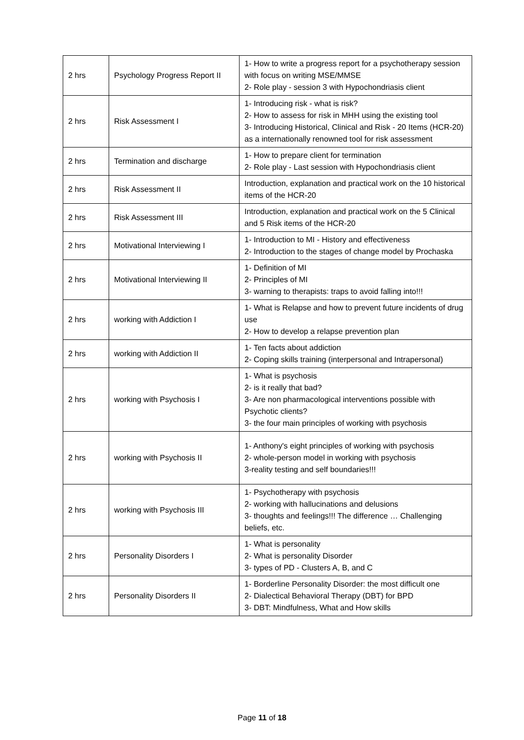| 2 hrs | Psychology Progress Report II | 1- How to write a progress report for a psychotherapy session with focus on writing MSE/MMSE 2- Role play - session 3 with Hypochondriasis client |
| 2 hrs | Risk Assessment I | 1- Introducing risk - what is risk? 2- How to assess for risk in MHH using the existing tool 3- Introducing Historical, Clinical and Risk - 20 Items (HCR-20) as a internationally renowned tool for risk assessment |
| 2 hrs | Termination and discharge | 1- How to prepare client for termination 2- Role play - Last session with Hypochondriasis client |
| 2 hrs | Risk Assessment II | Introduction, explanation and practical work on the 10 historical items of the HCR-20 |
| 2 hrs | Risk Assessment III | Introduction, explanation and practical work on the 5 Clinical and 5 Risk items of the HCR-20 |
| 2 hrs | Motivational Interviewing I | 1- Introduction to MI - History and effectiveness 2- Introduction to the stages of change model by Prochaska |
| 2 hrs | Motivational Interviewing II | 1- Definition of MI 2- Principles of MI 3- warning to therapists: traps to avoid falling into!!! |
| 2 hrs | working with Addiction I | 1- What is Relapse and how to prevent future incidents of drug use 2- How to develop a relapse prevention plan |
| 2 hrs | working with Addiction II | 1- Ten facts about addiction 2- Coping skills training (interpersonal and Intrapersonal) |
| 2 hrs | working with Psychosis I | 1- What is psychosis 2- is it really that bad? 3- Are non pharmacological interventions possible with Psychotic clients? 3- the four main principles of working with psychosis |
| 2 hrs | working with Psychosis II | 1- Anthony's eight principles of working with psychosis 2- whole-person model in working with psychosis 3-reality testing and self boundaries!!! |
| 2 hrs | working with Psychosis III | 1- Psychotherapy with psychosis 2- working with hallucinations and delusions 3- thoughts and feelings!!! The difference … Challenging beliefs, etc. |
| 2 hrs | Personality Disorders I | 1- What is personality 2- What is personality Disorder 3- types of PD - Clusters A, B, and C |
| 2 hrs | Personality Disorders II | 1- Borderline Personality Disorder: the most difficult one 2- Dialectical Behavioral Therapy (DBT) for BPD 3- DBT: Mindfulness, What and How skills |
Page 11 of 18